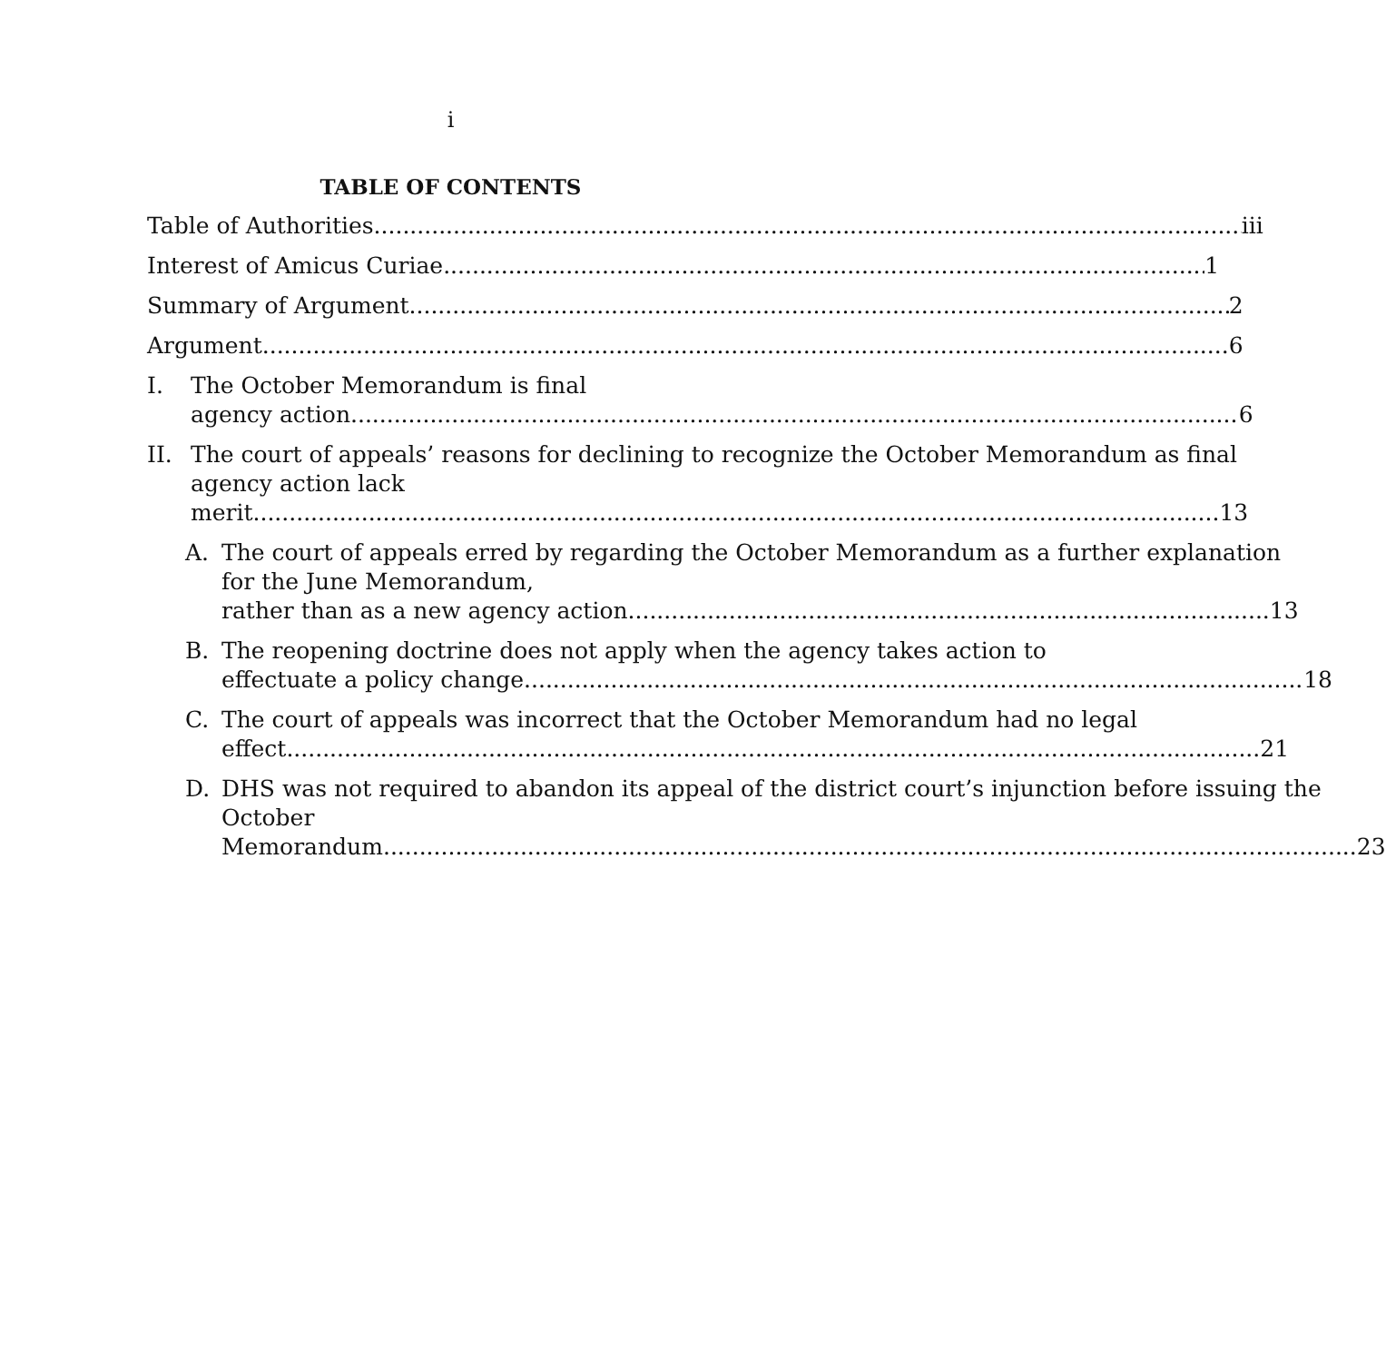i
TABLE OF CONTENTS
Table of Authorities iii
Interest of Amicus Curiae 1
Summary of Argument 2
Argument 6
I. The October Memorandum is final
agency action. 6
II. The court of appeals’ reasons for declining to recognize the October Memorandum as final agency action lack
merit 13
A. The court of appeals erred by regarding the October Memorandum as a further explanation for the June Memorandum,
rather than as a new agency action. 13
B. The reopening doctrine does not apply when the agency takes action to
effectuate a policy change. 18
C. The court of appeals was incorrect that the October Memorandum had no legal
effect. 21
D. DHS was not required to abandon its appeal of the district court’s injunction before issuing the October
Memorandum. 23